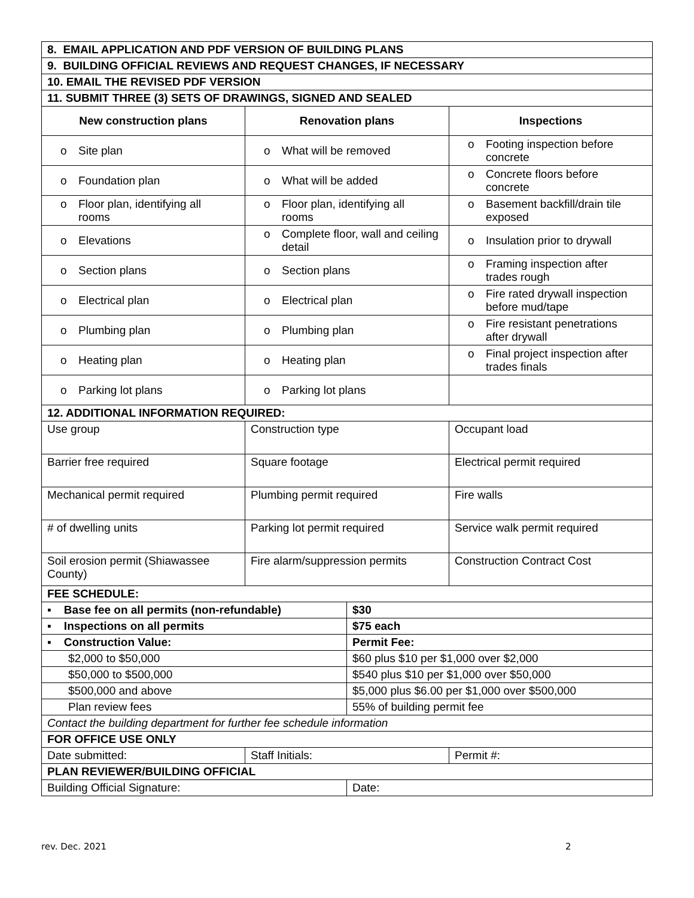| 8. EMAIL APPLICATION AND PDF VERSION OF BUILDING PLANS | | | |
| 9. BUILDING OFFICIAL REVIEWS AND REQUEST CHANGES, IF NECESSARY | | | |
| 10. EMAIL THE REVISED PDF VERSION | | | |
| 11. SUBMIT THREE (3) SETS OF DRAWINGS, SIGNED AND SEALED | | | |
| New construction plans | Renovation plans | | Inspections |
| o Site plan | o What will be removed | | o Footing inspection before concrete |
| o Foundation plan | o What will be added | | o Concrete floors before concrete |
| o Floor plan, identifying all rooms | o Floor plan, identifying all rooms | | o Basement backfill/drain tile exposed |
| o Elevations | o Complete floor, wall and ceiling detail | | o Insulation prior to drywall |
| o Section plans | o Section plans | | o Framing inspection after trades rough |
| o Electrical plan | o Electrical plan | | o Fire rated drywall inspection before mud/tape |
| o Plumbing plan | o Plumbing plan | | o Fire resistant penetrations after drywall |
| o Heating plan | o Heating plan | | o Final project inspection after trades finals |
| o Parking lot plans | o Parking lot plans | | |
| 12. ADDITIONAL INFORMATION REQUIRED: | | | |
| Use group | Construction type | | Occupant load |
| Barrier free required | Square footage | | Electrical permit required |
| Mechanical permit required | Plumbing permit required | | Fire walls |
| # of dwelling units | Parking lot permit required | | Service walk permit required |
| Soil erosion permit (Shiawassee County) | Fire alarm/suppression permits | | Construction Contract Cost |
| FEE SCHEDULE: | | | |
| ▪ Base fee on all permits (non-refundable) | | $30 | |
| ▪ Inspections on all permits | | $75 each | |
| ▪ Construction Value: | | Permit Fee: | |
| $2,000 to $50,000 | | $60 plus $10 per $1,000 over $2,000 | |
| $50,000 to $500,000 | | $540 plus $10 per $1,000 over $50,000 | |
| $500,000 and above | | $5,000 plus $6.00 per $1,000 over $500,000 | |
| Plan review fees | | 55% of building permit fee | |
| Contact the building department for further fee schedule information | | | |
| FOR OFFICE USE ONLY | | | |
| Date submitted: | Staff Initials: | | Permit #: |
| PLAN REVIEWER/BUILDING OFFICIAL | | | |
| Building Official Signature: | | Date: | |
rev. Dec. 2021 2